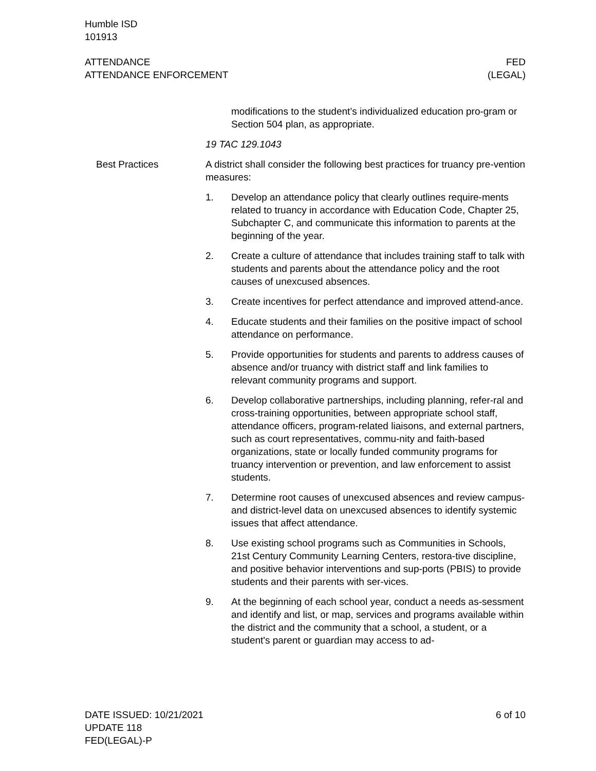Humble ISD
101913
ATTENDANCE
ATTENDANCE ENFORCEMENT
FED
(LEGAL)
modifications to the student’s individualized education pro-gram or Section 504 plan, as appropriate.
19 TAC 129.1043
Best Practices A district shall consider the following best practices for truancy pre-vention measures:
1. Develop an attendance policy that clearly outlines require-ments related to truancy in accordance with Education Code, Chapter 25, Subchapter C, and communicate this information to parents at the beginning of the year.
2. Create a culture of attendance that includes training staff to talk with students and parents about the attendance policy and the root causes of unexcused absences.
3. Create incentives for perfect attendance and improved attend-ance.
4. Educate students and their families on the positive impact of school attendance on performance.
5. Provide opportunities for students and parents to address causes of absence and/or truancy with district staff and link families to relevant community programs and support.
6. Develop collaborative partnerships, including planning, refer-ral and cross-training opportunities, between appropriate school staff, attendance officers, program-related liaisons, and external partners, such as court representatives, commu-nity and faith-based organizations, state or locally funded community programs for truancy intervention or prevention, and law enforcement to assist students.
7. Determine root causes of unexcused absences and review campus- and district-level data on unexcused absences to identify systemic issues that affect attendance.
8. Use existing school programs such as Communities in Schools, 21st Century Community Learning Centers, restora-tive discipline, and positive behavior interventions and sup-ports (PBIS) to provide students and their parents with ser-vices.
9. At the beginning of each school year, conduct a needs as-sessment and identify and list, or map, services and programs available within the district and the community that a school, a student, or a student's parent or guardian may access to ad-
DATE ISSUED: 10/21/2021
UPDATE 118
FED(LEGAL)-P
6 of 10